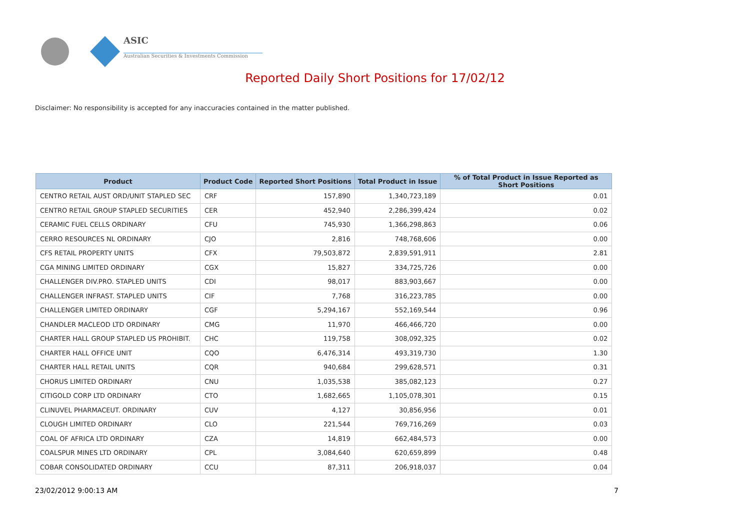ASIC
Australian Securities & Investments Commission
Reported Daily Short Positions for 17/02/12
Disclaimer: No responsibility is accepted for any inaccuracies contained in the matter published.
| Product | Product Code | Reported Short Positions | Total Product in Issue | % of Total Product in Issue Reported as Short Positions |
| --- | --- | --- | --- | --- |
| CENTRO RETAIL AUST ORD/UNIT STAPLED SEC | CRF | 157,890 | 1,340,723,189 | 0.01 |
| CENTRO RETAIL GROUP STAPLED SECURITIES | CER | 452,940 | 2,286,399,424 | 0.02 |
| CERAMIC FUEL CELLS ORDINARY | CFU | 745,930 | 1,366,298,863 | 0.06 |
| CERRO RESOURCES NL ORDINARY | CJO | 2,816 | 748,768,606 | 0.00 |
| CFS RETAIL PROPERTY UNITS | CFX | 79,503,872 | 2,839,591,911 | 2.81 |
| CGA MINING LIMITED ORDINARY | CGX | 15,827 | 334,725,726 | 0.00 |
| CHALLENGER DIV.PRO. STAPLED UNITS | CDI | 98,017 | 883,903,667 | 0.00 |
| CHALLENGER INFRAST. STAPLED UNITS | CIF | 7,768 | 316,223,785 | 0.00 |
| CHALLENGER LIMITED ORDINARY | CGF | 5,294,167 | 552,169,544 | 0.96 |
| CHANDLER MACLEOD LTD ORDINARY | CMG | 11,970 | 466,466,720 | 0.00 |
| CHARTER HALL GROUP STAPLED US PROHIBIT. | CHC | 119,758 | 308,092,325 | 0.02 |
| CHARTER HALL OFFICE UNIT | CQO | 6,476,314 | 493,319,730 | 1.30 |
| CHARTER HALL RETAIL UNITS | CQR | 940,684 | 299,628,571 | 0.31 |
| CHORUS LIMITED ORDINARY | CNU | 1,035,538 | 385,082,123 | 0.27 |
| CITIGOLD CORP LTD ORDINARY | CTO | 1,682,665 | 1,105,078,301 | 0.15 |
| CLINUVEL PHARMACEUT. ORDINARY | CUV | 4,127 | 30,856,956 | 0.01 |
| CLOUGH LIMITED ORDINARY | CLO | 221,544 | 769,716,269 | 0.03 |
| COAL OF AFRICA LTD ORDINARY | CZA | 14,819 | 662,484,573 | 0.00 |
| COALSPUR MINES LTD ORDINARY | CPL | 3,084,640 | 620,659,899 | 0.48 |
| COBAR CONSOLIDATED ORDINARY | CCU | 87,311 | 206,918,037 | 0.04 |
23/02/2012 9:00:13 AM 7